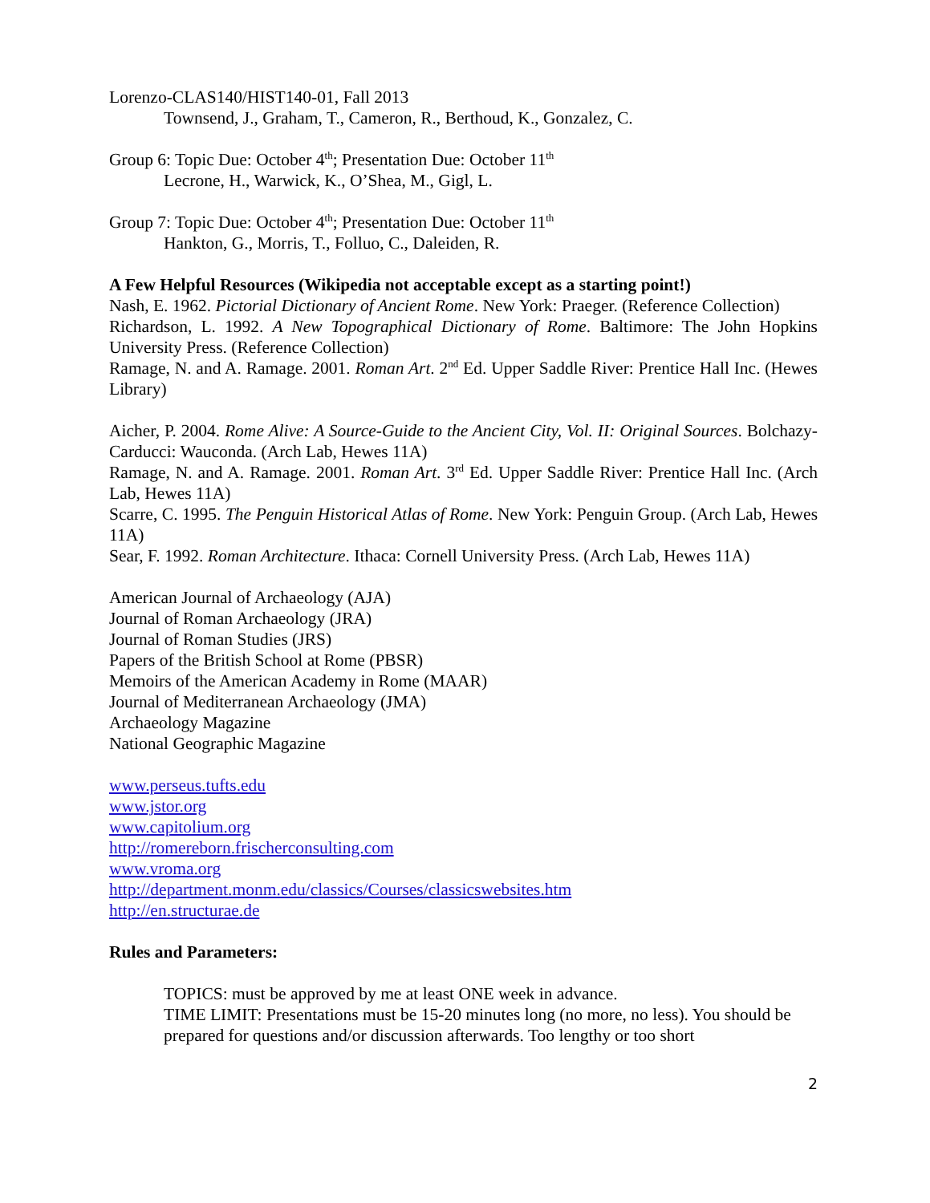Lorenzo-CLAS140/HIST140-01, Fall 2013
Townsend, J., Graham, T., Cameron, R., Berthoud, K., Gonzalez, C.
Group 6: Topic Due: October 4<sup>th</sup>; Presentation Due: October 11<sup>th</sup>
Lecrone, H., Warwick, K., O’Shea, M., Gigl, L.
Group 7: Topic Due: October 4<sup>th</sup>; Presentation Due: October 11<sup>th</sup>
Hankton, G., Morris, T., Folluo, C., Daleiden, R.
A Few Helpful Resources (Wikipedia not acceptable except as a starting point!)
Nash, E. 1962. Pictorial Dictionary of Ancient Rome. New York: Praeger. (Reference Collection)
Richardson, L. 1992. A New Topographical Dictionary of Rome. Baltimore: The John Hopkins University Press. (Reference Collection)
Ramage, N. and A. Ramage. 2001. Roman Art. 2<sup>nd</sup> Ed. Upper Saddle River: Prentice Hall Inc. (Hewes Library)
Aicher, P. 2004. Rome Alive: A Source-Guide to the Ancient City, Vol. II: Original Sources. Bolchazy-Carducci: Wauconda. (Arch Lab, Hewes 11A)
Ramage, N. and A. Ramage. 2001. Roman Art. 3<sup>rd</sup> Ed. Upper Saddle River: Prentice Hall Inc. (Arch Lab, Hewes 11A)
Scarre, C. 1995. The Penguin Historical Atlas of Rome. New York: Penguin Group. (Arch Lab, Hewes 11A)
Sear, F. 1992. Roman Architecture. Ithaca: Cornell University Press. (Arch Lab, Hewes 11A)
American Journal of Archaeology (AJA)
Journal of Roman Archaeology (JRA)
Journal of Roman Studies (JRS)
Papers of the British School at Rome (PBSR)
Memoirs of the American Academy in Rome (MAAR)
Journal of Mediterranean Archaeology (JMA)
Archaeology Magazine
National Geographic Magazine
www.perseus.tufts.edu
www.jstor.org
www.capitolium.org
http://romereborn.frischerconsulting.com
www.vroma.org
http://department.monm.edu/classics/Courses/classicswebsites.htm
http://en.structurae.de
Rules and Parameters:
TOPICS: must be approved by me at least ONE week in advance.
TIME LIMIT: Presentations must be 15-20 minutes long (no more, no less). You should be prepared for questions and/or discussion afterwards. Too lengthy or too short
2